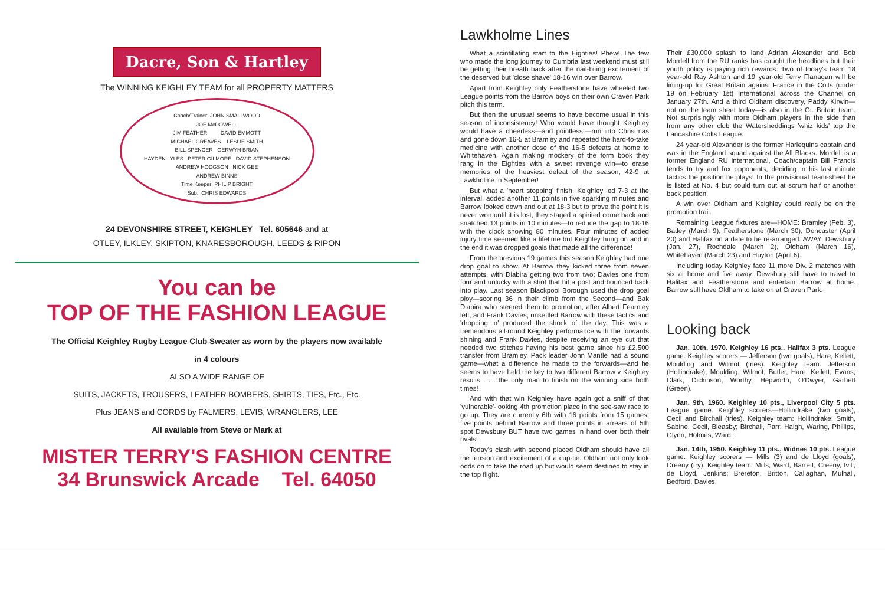Dacre, Son & Hartley
The WINNING KEIGHLEY TEAM for all PROPERTY MATTERS
Coach/Trainer: JOHN SMALLWOOD
JOE McDOWELL
JIM FEATHER DAVID EMMOTT
MICHAEL GREAVES LESLIE SMITH
BILL SPENCER GERWYN BRIAN
HAYDEN LYLES PETER GILMORE DAVID STEPHENSON
ANDREW HODGSON NICK GEE
ANDREW BINNS
Time Keeper: PHILIP BRIGHT
Sub.: CHRIS EDWARDS
24 DEVONSHIRE STREET, KEIGHLEY Tel. 605646 and at
OTLEY, ILKLEY, SKIPTON, KNARESBOROUGH, LEEDS & RIPON
You can be
TOP OF THE FASHION LEAGUE
The Official Keighley Rugby League Club Sweater as worn by the players now available
in 4 colours
ALSO A WIDE RANGE OF
SUITS, JACKETS, TROUSERS, LEATHER BOMBERS, SHIRTS, TIES, Etc., Etc.
Plus JEANS and CORDS by FALMERS, LEVIS, WRANGLERS, LEE
All available from Steve or Mark at
MISTER TERRY'S FASHION CENTRE
34 Brunswick Arcade Tel. 64050
Lawkholme Lines
What a scintillating start to the Eighties! Phew! The few who made the long journey to Cumbria last weekend must still be getting their breath back after the nail-biting excitement of the deserved but 'close shave' 18-16 win over Barrow.
Apart from Keighley only Featherstone have wheeled two League points from the Barrow boys on their own Craven Park pitch this term.
But then the unusual seems to have become usual in this season of inconsistency! Who would have thought Keighley would have a cheerless—and pointless!—run into Christmas and gone down 16-5 at Bramley and repeated the hard-to-take medicine with another dose of the 16-5 defeats at home to Whitehaven. Again making mockery of the form book they rang in the Eighties with a sweet revenge win—to erase memories of the heaviest defeat of the season, 42-9 at Lawkholme in September!
But what a 'heart stopping' finish. Keighley led 7-3 at the interval, added another 11 points in five sparkling minutes and Barrow looked down and out at 18-3 but to prove the point it is never won until it is lost, they staged a spirited come back and snatched 13 points in 10 minutes—to reduce the gap to 18-16 with the clock showing 80 minutes. Four minutes of added injury time seemed like a lifetime but Keighley hung on and in the end it was dropped goals that made all the difference!
From the previous 19 games this season Keighley had one drop goal to show. At Barrow they kicked three from seven attempts, with Diabira getting two from two; Davies one from four and unlucky with a shot that hit a post and bounced back into play. Last season Blackpool Borough used the drop goal ploy—scoring 36 in their climb from the Second—and Bak Diabira who steered them to promotion, after Albert Fearnley left, and Frank Davies, unsettled Barrow with these tactics and 'dropping in' produced the shock of the day. This was a tremendous all-round Keighley performance with the forwards shining and Frank Davies, despite receiving an eye cut that needed two stitches having his best game since his £2,500 transfer from Bramley. Pack leader John Mantle had a sound game—what a difference he made to the forwards—and he seems to have held the key to two different Barrow v Keighley results . . . the only man to finish on the winning side both times!
And with that win Keighley have again got a sniff of that 'vulnerable'-looking 4th promotion place in the see-saw race to go up. They are currently 6th with 16 points from 15 games: five points behind Barrow and three points in arrears of 5th spot Dewsbury BUT have two games in hand over both their rivals!
Today's clash with second placed Oldham should have all the tension and excitement of a cup-tie. Oldham not only look odds on to take the road up but would seem destined to stay in the top flight.
Their £30,000 splash to land Adrian Alexander and Bob Mordell from the RU ranks has caught the headlines but their youth policy is paying rich rewards. Two of today's team 18 year-old Ray Ashton and 19 year-old Terry Flanagan will be lining-up for Great Britain against France in the Colts (under 19 on February 1st) International across the Channel on January 27th. And a third Oldham discovery, Paddy Kirwin—not on the team sheet today—is also in the Gt. Britain team. Not surprisingly with more Oldham players in the side than from any other club the Watersheddings 'whiz kids' top the Lancashire Colts League.
24 year-old Alexander is the former Harlequins captain and was in the England squad against the All Blacks. Mordell is a former England RU international, Coach/captain Bill Francis tends to try and fox opponents, deciding in his last minute tactics the position he plays! In the provisional team-sheet he is listed at No. 4 but could turn out at scrum half or another back position.
A win over Oldham and Keighley could really be on the promotion trail.
Remaining League fixtures are—HOME: Bramley (Feb. 3), Batley (March 9), Featherstone (March 30), Doncaster (April 20) and Halifax on a date to be re-arranged. AWAY: Dewsbury (Jan. 27), Rochdale (March 2), Oldham (March 16), Whitehaven (March 23) and Huyton (April 6).
Including today Keighley face 11 more Div. 2 matches with six at home and five away. Dewsbury still have to travel to Halifax and Featherstone and entertain Barrow at home. Barrow still have Oldham to take on at Craven Park.
Looking back
Jan. 10th, 1970. Keighley 16 pts., Halifax 3 pts. League game. Keighley scorers — Jefferson (two goals), Hare, Kellett, Moulding and Wilmot (tries). Keighley team: Jefferson (Hollindrake); Moulding, Wilmot, Butler, Hare; Kellett, Evans; Clark, Dickinson, Worthy, Hepworth, O'Dwyer, Garbett (Green).
Jan. 9th, 1960. Keighley 10 pts., Liverpool City 5 pts. League game. Keighley scorers—Hollindrake (two goals), Cecil and Birchall (tries). Keighley team: Hollindrake; Smith, Sabine, Cecil, Bleasby; Birchall, Parr; Haigh, Waring, Phillips, Glynn, Holmes, Ward.
Jan. 14th, 1950. Keighley 11 pts., Widnes 10 pts. League game. Keighley scorers — Mills (3) and de Lloyd (goals), Creeny (try). Keighley team: Mills; Ward, Barrett, Creeny, Ivill; de Lloyd, Jenkins; Brereton, Britton, Callaghan, Mulhall, Bedford, Davies.